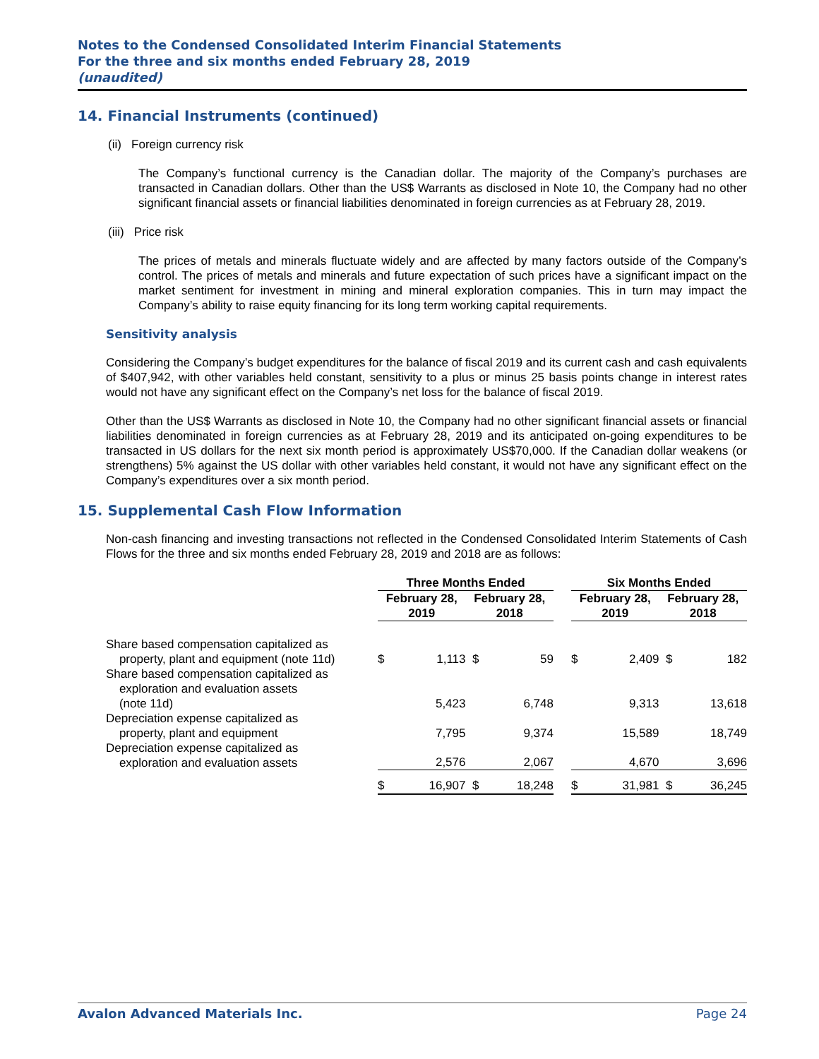Notes to the Condensed Consolidated Interim Financial Statements
For the three and six months ended February 28, 2019
(unaudited)
14. Financial Instruments (continued)
(ii) Foreign currency risk
The Company’s functional currency is the Canadian dollar. The majority of the Company’s purchases are transacted in Canadian dollars. Other than the US$ Warrants as disclosed in Note 10, the Company had no other significant financial assets or financial liabilities denominated in foreign currencies as at February 28, 2019.
(iii) Price risk
The prices of metals and minerals fluctuate widely and are affected by many factors outside of the Company’s control. The prices of metals and minerals and future expectation of such prices have a significant impact on the market sentiment for investment in mining and mineral exploration companies. This in turn may impact the Company’s ability to raise equity financing for its long term working capital requirements.
Sensitivity analysis
Considering the Company’s budget expenditures for the balance of fiscal 2019 and its current cash and cash equivalents of $407,942, with other variables held constant, sensitivity to a plus or minus 25 basis points change in interest rates would not have any significant effect on the Company’s net loss for the balance of fiscal 2019.
Other than the US$ Warrants as disclosed in Note 10, the Company had no other significant financial assets or financial liabilities denominated in foreign currencies as at February 28, 2019 and its anticipated on-going expenditures to be transacted in US dollars for the next six month period is approximately US$70,000. If the Canadian dollar weakens (or strengthens) 5% against the US dollar with other variables held constant, it would not have any significant effect on the Company’s expenditures over a six month period.
15. Supplemental Cash Flow Information
Non-cash financing and investing transactions not reflected in the Condensed Consolidated Interim Statements of Cash Flows for the three and six months ended February 28, 2019 and 2018 are as follows:
| | Three Months Ended | | | | | Six Months Ended | | | |
| | February 28, 2019 | | February 28, 2018 | | | February 28, 2019 | | February 28, 2018 | |
| Share based compensation capitalized as property, plant and equipment (note 11d) | $ | 1,113 | $ | 59 | | $ | 2,409 | $ | 182 |
| Share based compensation capitalized as exploration and evaluation assets (note 11d) | | 5,423 | | 6,748 | | | 9,313 | | 13,618 |
| Depreciation expense capitalized as property, plant and equipment | | 7,795 | | 9,374 | | | 15,589 | | 18,749 |
| Depreciation expense capitalized as exploration and evaluation assets | | 2,576 | | 2,067 | | | 4,670 | | 3,696 |
| | $ | 16,907 | $ | 18,248 | | $ | 31,981 | $ | 36,245 |
Avalon Advanced Materials Inc. Page 24